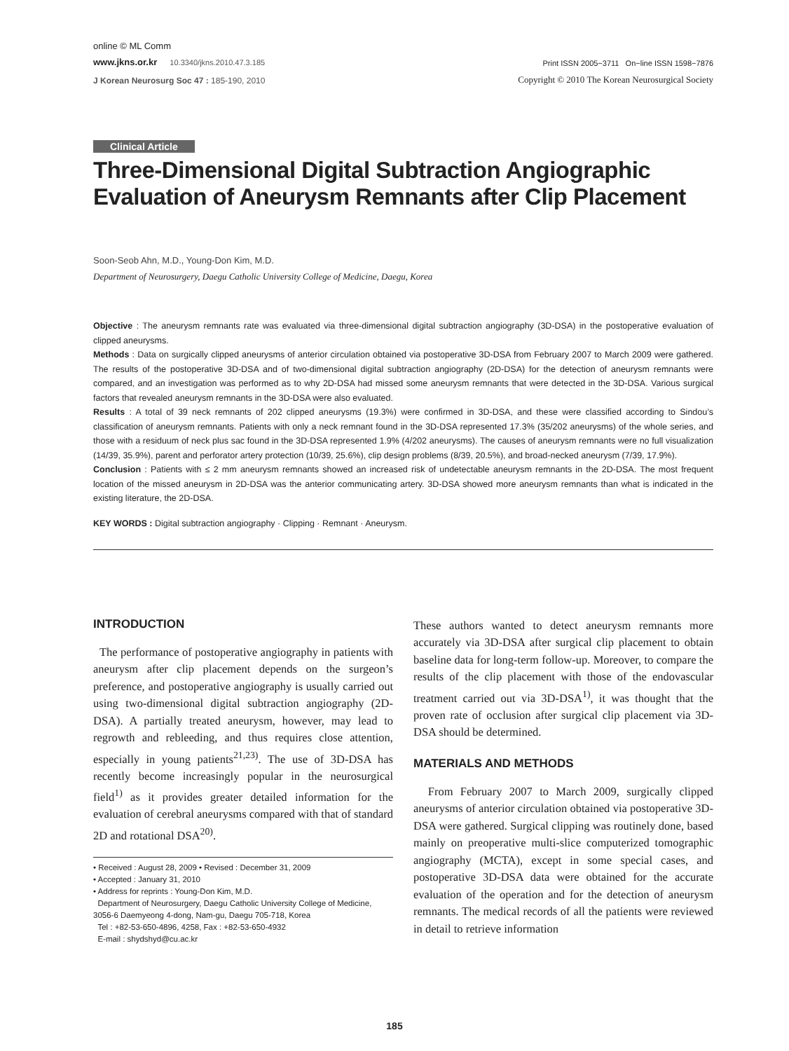online © ML Comm
www.jkns.or.kr 10.3340/jkns.2010.47.3.185 Print ISSN 2005−3711 On−line ISSN 1598−7876
J Korean Neurosurg Soc 47 : 185-190, 2010 Copyright © 2010 The Korean Neurosurgical Society
Clinical Article
Three-Dimensional Digital Subtraction Angiographic Evaluation of Aneurysm Remnants after Clip Placement
Soon-Seob Ahn, M.D., Young-Don Kim, M.D.
Department of Neurosurgery, Daegu Catholic University College of Medicine, Daegu, Korea
Objective : The aneurysm remnants rate was evaluated via three-dimensional digital subtraction angiography (3D-DSA) in the postoperative evaluation of clipped aneurysms.
Methods : Data on surgically clipped aneurysms of anterior circulation obtained via postoperative 3D-DSA from February 2007 to March 2009 were gathered. The results of the postoperative 3D-DSA and of two-dimensional digital subtraction angiography (2D-DSA) for the detection of aneurysm remnants were compared, and an investigation was performed as to why 2D-DSA had missed some aneurysm remnants that were detected in the 3D-DSA. Various surgical factors that revealed aneurysm remnants in the 3D-DSA were also evaluated.
Results : A total of 39 neck remnants of 202 clipped aneurysms (19.3%) were confirmed in 3D-DSA, and these were classified according to Sindou’s classification of aneurysm remnants. Patients with only a neck remnant found in the 3D-DSA represented 17.3% (35/202 aneurysms) of the whole series, and those with a residuum of neck plus sac found in the 3D-DSA represented 1.9% (4/202 aneurysms). The causes of aneurysm remnants were no full visualization (14/39, 35.9%), parent and perforator artery protection (10/39, 25.6%), clip design problems (8/39, 20.5%), and broad-necked aneurysm (7/39, 17.9%).
Conclusion : Patients with ≤ 2 mm aneurysm remnants showed an increased risk of undetectable aneurysm remnants in the 2D-DSA. The most frequent location of the missed aneurysm in 2D-DSA was the anterior communicating artery. 3D-DSA showed more aneurysm remnants than what is indicated in the existing literature, the 2D-DSA.
KEY WORDS : Digital subtraction angiography · Clipping · Remnant · Aneurysm.
INTRODUCTION
The performance of postoperative angiography in patients with aneurysm after clip placement depends on the surgeon’s preference, and postoperative angiography is usually carried out using two-dimensional digital subtraction angiography (2D-DSA). A partially treated aneurysm, however, may lead to regrowth and rebleeding, and thus requires close attention, especially in young patients<sup>21,23)</sup>. The use of 3D-DSA has recently become increasingly popular in the neurosurgical field<sup>1)</sup> as it provides greater detailed information for the evaluation of cerebral aneurysms compared with that of standard 2D and rotational DSA<sup>20)</sup>.
• Received : August 28, 2009 • Revised : December 31, 2009
• Accepted : January 31, 2010
• Address for reprints : Young-Don Kim, M.D.
Department of Neurosurgery, Daegu Catholic University College of Medicine, 3056-6 Daemyeong 4-dong, Nam-gu, Daegu 705-718, Korea
Tel : +82-53-650-4896, 4258, Fax : +82-53-650-4932
E-mail : shydshyd@cu.ac.kr
These authors wanted to detect aneurysm remnants more accurately via 3D-DSA after surgical clip placement to obtain baseline data for long-term follow-up. Moreover, to compare the results of the clip placement with those of the endovascular treatment carried out via 3D-DSA<sup>1)</sup>, it was thought that the proven rate of occlusion after surgical clip placement via 3D-DSA should be determined.
MATERIALS AND METHODS
From February 2007 to March 2009, surgically clipped aneurysms of anterior circulation obtained via postoperative 3D-DSA were gathered. Surgical clipping was routinely done, based mainly on preoperative multi-slice computerized tomographic angiography (MCTA), except in some special cases, and postoperative 3D-DSA data were obtained for the accurate evaluation of the operation and for the detection of aneurysm remnants. The medical records of all the patients were reviewed in detail to retrieve information
185